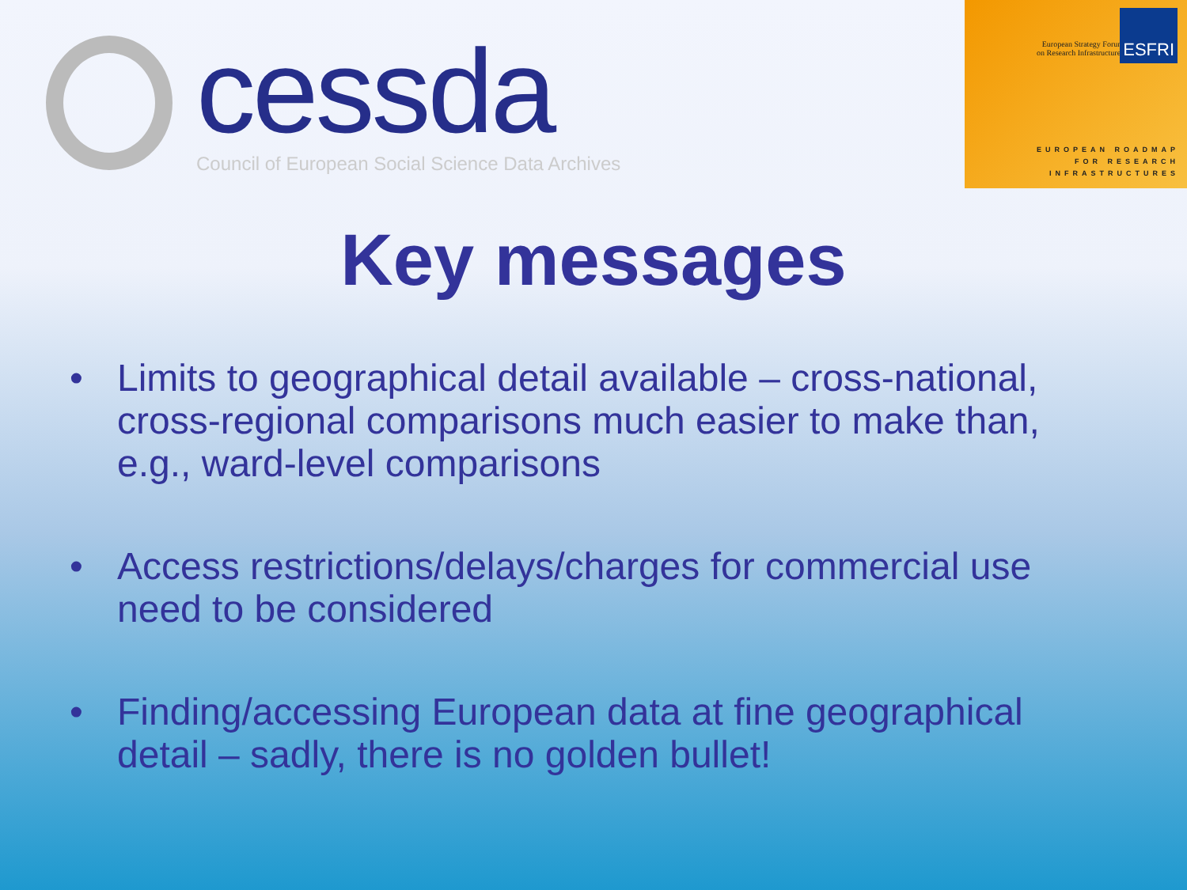cessda
Council of European Social Science Data Archives
European Strategy Forum
on Research Infrastructures
ESFRI
EUROPEAN ROADMAP
FOR RESEARCH
INFRASTRUCTURES
Key messages
• Limits to geographical detail available – cross-national, cross-regional comparisons much easier to make than, e.g., ward-level comparisons
• Access restrictions/delays/charges for commercial use need to be considered
• Finding/accessing European data at fine geographical detail – sadly, there is no golden bullet!